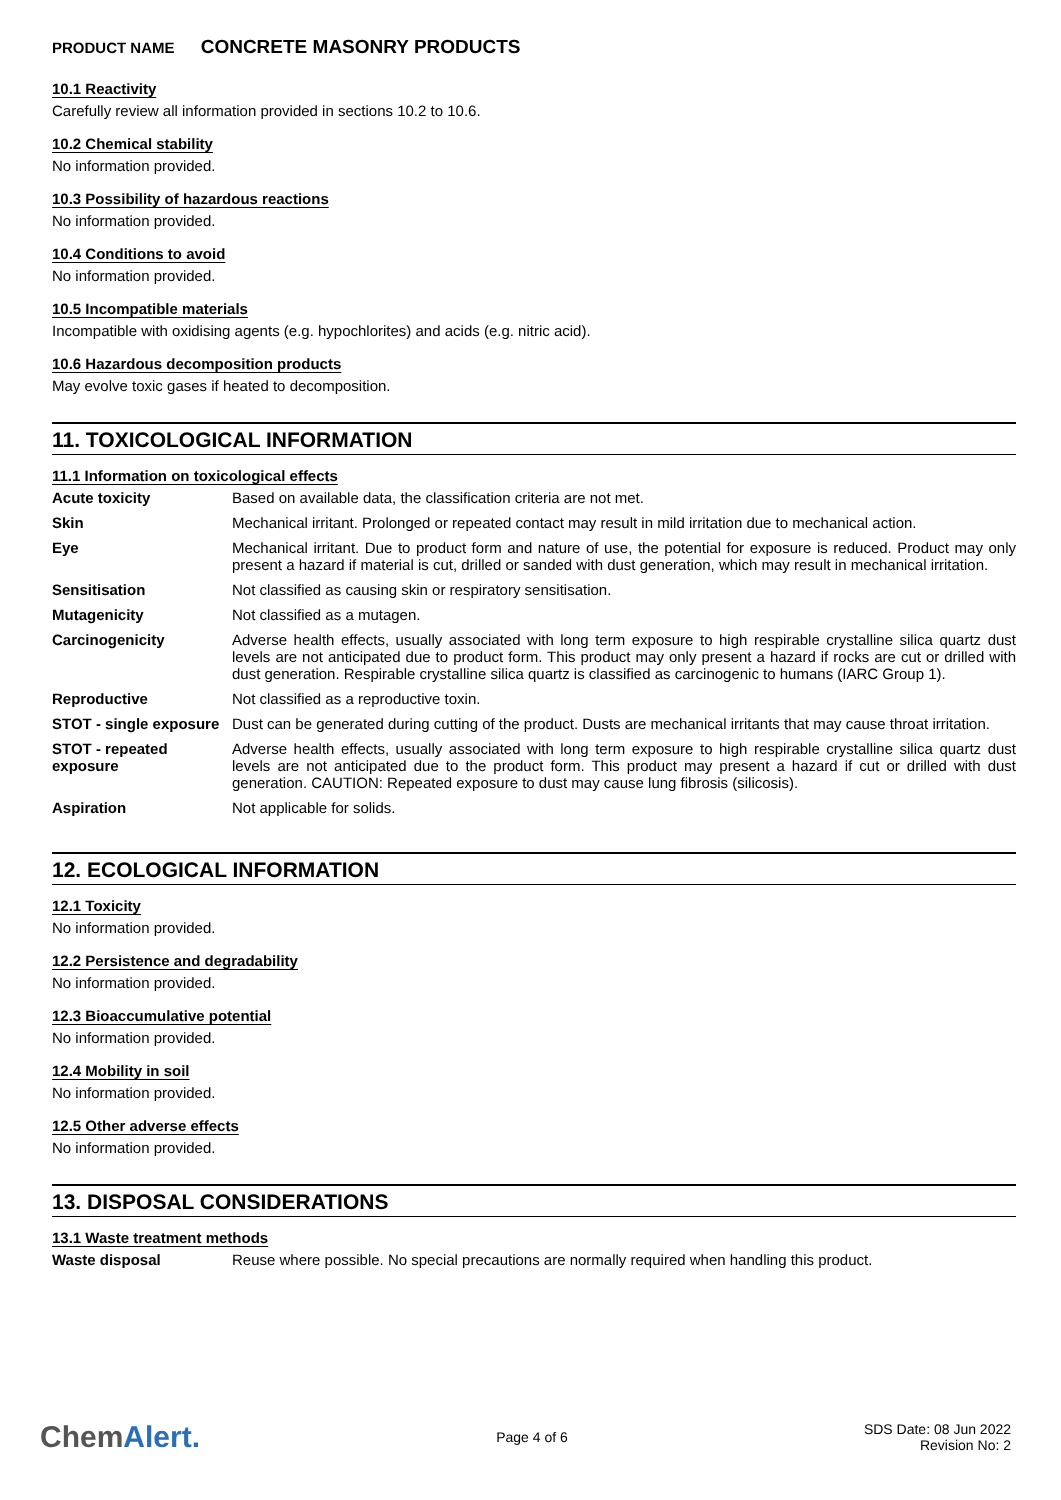PRODUCT NAME CONCRETE MASONRY PRODUCTS
10.1 Reactivity
Carefully review all information provided in sections 10.2 to 10.6.
10.2 Chemical stability
No information provided.
10.3 Possibility of hazardous reactions
No information provided.
10.4 Conditions to avoid
No information provided.
10.5 Incompatible materials
Incompatible with oxidising agents (e.g. hypochlorites) and acids (e.g. nitric acid).
10.6 Hazardous decomposition products
May evolve toxic gases if heated to decomposition.
11. TOXICOLOGICAL INFORMATION
11.1 Information on toxicological effects
| Acute toxicity | Based on available data, the classification criteria are not met. |
| Skin | Mechanical irritant. Prolonged or repeated contact may result in mild irritation due to mechanical action. |
| Eye | Mechanical irritant. Due to product form and nature of use, the potential for exposure is reduced. Product may only present a hazard if material is cut, drilled or sanded with dust generation, which may result in mechanical irritation. |
| Sensitisation | Not classified as causing skin or respiratory sensitisation. |
| Mutagenicity | Not classified as a mutagen. |
| Carcinogenicity | Adverse health effects, usually associated with long term exposure to high respirable crystalline silica quartz dust levels are not anticipated due to product form. This product may only present a hazard if rocks are cut or drilled with dust generation. Respirable crystalline silica quartz is classified as carcinogenic to humans (IARC Group 1). |
| Reproductive | Not classified as a reproductive toxin. |
| STOT - single exposure | Dust can be generated during cutting of the product. Dusts are mechanical irritants that may cause throat irritation. |
| STOT - repeated exposure | Adverse health effects, usually associated with long term exposure to high respirable crystalline silica quartz dust levels are not anticipated due to the product form. This product may present a hazard if cut or drilled with dust generation. CAUTION: Repeated exposure to dust may cause lung fibrosis (silicosis). |
| Aspiration | Not applicable for solids. |
12. ECOLOGICAL INFORMATION
12.1 Toxicity
No information provided.
12.2 Persistence and degradability
No information provided.
12.3 Bioaccumulative potential
No information provided.
12.4 Mobility in soil
No information provided.
12.5 Other adverse effects
No information provided.
13. DISPOSAL CONSIDERATIONS
13.1 Waste treatment methods
| Waste disposal | Reuse where possible. No special precautions are normally required when handling this product. |
ChemAlert.
Page 4 of 6
SDS Date: 08 Jun 2022
Revision No: 2